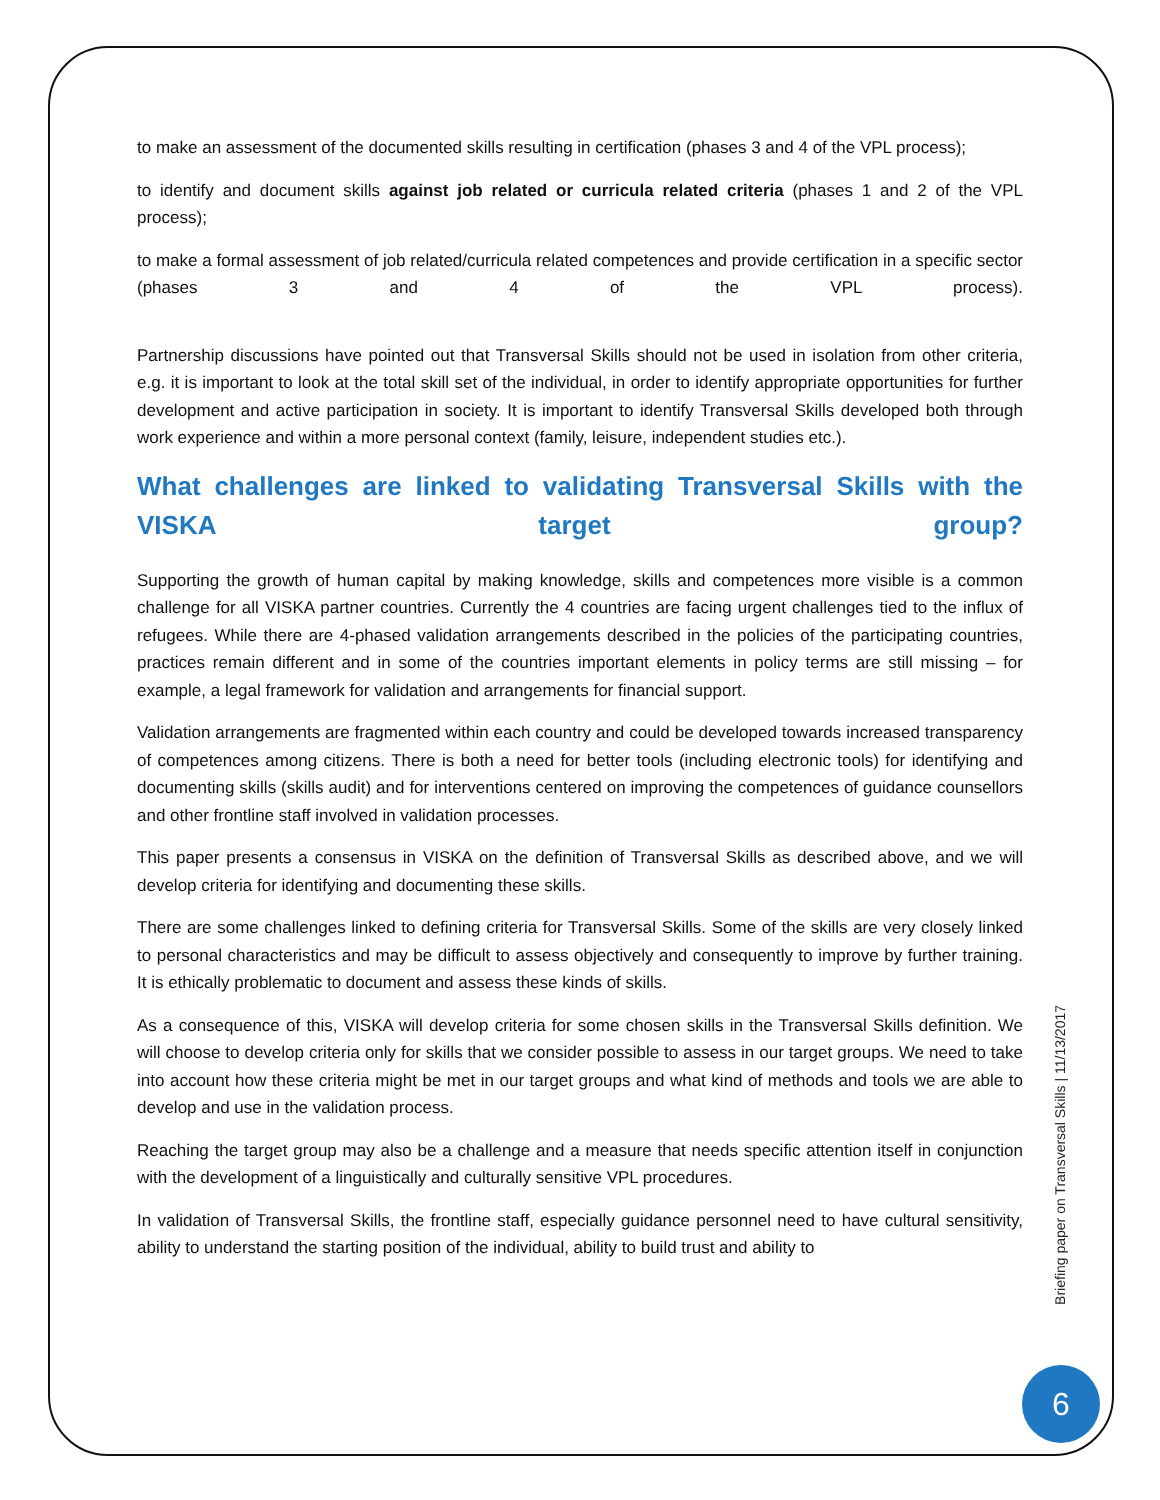to make an assessment of the documented skills resulting in certification (phases 3 and 4 of the VPL process);
to identify and document skills against job related or curricula related criteria (phases 1 and 2 of the VPL process);
to make a formal assessment of job related/curricula related competences and provide certification in a specific sector (phases 3 and 4 of the VPL process).
Partnership discussions have pointed out that Transversal Skills should not be used in isolation from other criteria, e.g. it is important to look at the total skill set of the individual, in order to identify appropriate opportunities for further development and active participation in society. It is important to identify Transversal Skills developed both through work experience and within a more personal context (family, leisure, independent studies etc.).
What challenges are linked to validating Transversal Skills with the VISKA target group?
Supporting the growth of human capital by making knowledge, skills and competences more visible is a common challenge for all VISKA partner countries. Currently the 4 countries are facing urgent challenges tied to the influx of refugees. While there are 4-phased validation arrangements described in the policies of the participating countries, practices remain different and in some of the countries important elements in policy terms are still missing – for example, a legal framework for validation and arrangements for financial support.
Validation arrangements are fragmented within each country and could be developed towards increased transparency of competences among citizens. There is both a need for better tools (including electronic tools) for identifying and documenting skills (skills audit) and for interventions centered on improving the competences of guidance counsellors and other frontline staff involved in validation processes.
This paper presents a consensus in VISKA on the definition of Transversal Skills as described above, and we will develop criteria for identifying and documenting these skills.
There are some challenges linked to defining criteria for Transversal Skills. Some of the skills are very closely linked to personal characteristics and may be difficult to assess objectively and consequently to improve by further training. It is ethically problematic to document and assess these kinds of skills.
As a consequence of this, VISKA will develop criteria for some chosen skills in the Transversal Skills definition. We will choose to develop criteria only for skills that we consider possible to assess in our target groups. We need to take into account how these criteria might be met in our target groups and what kind of methods and tools we are able to develop and use in the validation process.
Reaching the target group may also be a challenge and a measure that needs specific attention itself in conjunction with the development of a linguistically and culturally sensitive VPL procedures.
In validation of Transversal Skills, the frontline staff, especially guidance personnel need to have cultural sensitivity, ability to understand the starting position of the individual, ability to build trust and ability to
Briefing paper on Transversal Skills | 11/13/2017
6